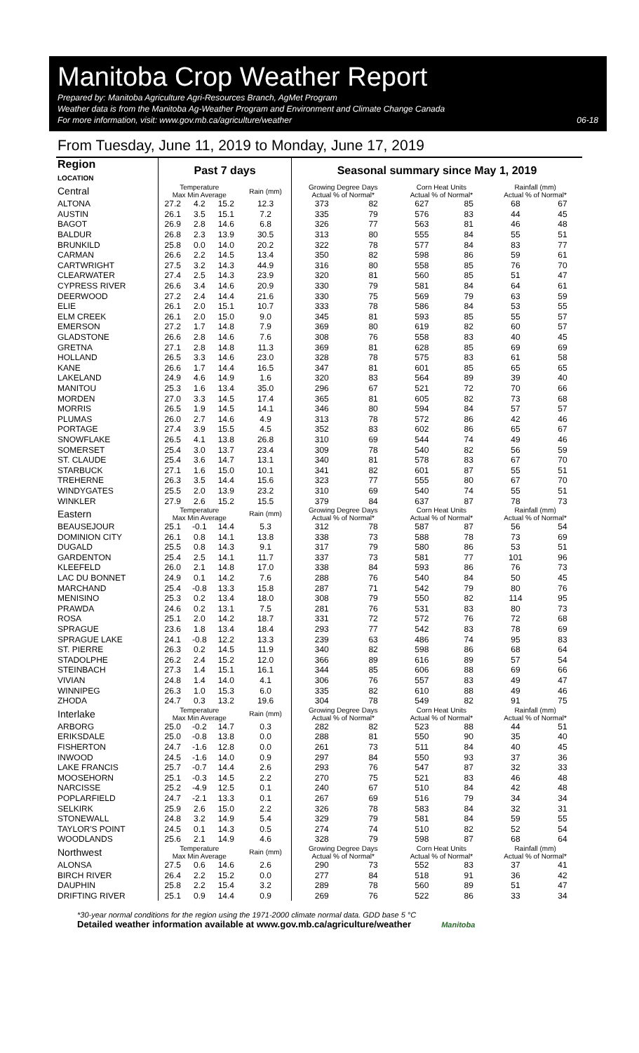Manitoba Crop Weather Report
Prepared by: Manitoba Agriculture Agri-Resources Branch, AgMet Program
Weather data is from the Manitoba Ag-Weather Program and Environment and Climate Change Canada
For more information, visit: www.gov.mb.ca/agriculture/weather 06-18
From Tuesday, June 11, 2019 to Monday, June 17, 2019
| Region LOCATION | Past 7 days | | | | Seasonal summary since May 1, 2019 | | | | | |
| --- | --- | --- | --- | --- | --- | --- | --- | --- | --- | --- |
| Central | Temperature Max Min Average | | | Rain (mm) | Growing Degree Days Actual % of Normal* | | Corn Heat Units Actual % of Normal* | | Rainfall (mm) Actual % of Normal* | |
| ALTONA | 27.2 | 4.2 | 15.2 | 12.3 | 373 | 82 | 627 | 85 | 68 | 67 |
| AUSTIN | 26.1 | 3.5 | 15.1 | 7.2 | 335 | 79 | 576 | 83 | 44 | 45 |
| BAGOT | 26.9 | 2.8 | 14.6 | 6.8 | 326 | 77 | 563 | 81 | 46 | 48 |
| BALDUR | 26.8 | 2.3 | 13.9 | 30.5 | 313 | 80 | 555 | 84 | 55 | 51 |
| BRUNKILD | 25.8 | 0.0 | 14.0 | 20.2 | 322 | 78 | 577 | 84 | 83 | 77 |
| CARMAN | 26.6 | 2.2 | 14.5 | 13.4 | 350 | 82 | 598 | 86 | 59 | 61 |
| CARTWRIGHT | 27.5 | 3.2 | 14.3 | 44.9 | 316 | 80 | 558 | 85 | 76 | 70 |
| CLEARWATER | 27.4 | 2.5 | 14.3 | 23.9 | 320 | 81 | 560 | 85 | 51 | 47 |
| CYPRESS RIVER | 26.6 | 3.4 | 14.6 | 20.9 | 330 | 79 | 581 | 84 | 64 | 61 |
| DEERWOOD | 27.2 | 2.4 | 14.4 | 21.6 | 330 | 75 | 569 | 79 | 63 | 59 |
| ELIE | 26.1 | 2.0 | 15.1 | 10.7 | 333 | 78 | 586 | 84 | 53 | 55 |
| ELM CREEK | 26.1 | 2.0 | 15.0 | 9.0 | 345 | 81 | 593 | 85 | 55 | 57 |
| EMERSON | 27.2 | 1.7 | 14.8 | 7.9 | 369 | 80 | 619 | 82 | 60 | 57 |
| GLADSTONE | 26.6 | 2.8 | 14.6 | 7.6 | 308 | 76 | 558 | 83 | 40 | 45 |
| GRETNA | 27.1 | 2.8 | 14.8 | 11.3 | 369 | 81 | 628 | 85 | 69 | 69 |
| HOLLAND | 26.5 | 3.3 | 14.6 | 23.0 | 328 | 78 | 575 | 83 | 61 | 58 |
| KANE | 26.6 | 1.7 | 14.4 | 16.5 | 347 | 81 | 601 | 85 | 65 | 65 |
| LAKELAND | 24.9 | 4.6 | 14.9 | 1.6 | 320 | 83 | 564 | 89 | 39 | 40 |
| MANITOU | 25.3 | 1.6 | 13.4 | 35.0 | 296 | 67 | 521 | 72 | 70 | 66 |
| MORDEN | 27.0 | 3.3 | 14.5 | 17.4 | 365 | 81 | 605 | 82 | 73 | 68 |
| MORRIS | 26.5 | 1.9 | 14.5 | 14.1 | 346 | 80 | 594 | 84 | 57 | 57 |
| PLUMAS | 26.0 | 2.7 | 14.6 | 4.9 | 313 | 78 | 572 | 86 | 42 | 46 |
| PORTAGE | 27.4 | 3.9 | 15.5 | 4.5 | 352 | 83 | 602 | 86 | 65 | 67 |
| SNOWFLAKE | 26.5 | 4.1 | 13.8 | 26.8 | 310 | 69 | 544 | 74 | 49 | 46 |
| SOMERSET | 25.4 | 3.0 | 13.7 | 23.4 | 309 | 78 | 540 | 82 | 56 | 59 |
| ST. CLAUDE | 25.4 | 3.6 | 14.7 | 13.1 | 340 | 81 | 578 | 83 | 67 | 70 |
| STARBUCK | 27.1 | 1.6 | 15.0 | 10.1 | 341 | 82 | 601 | 87 | 55 | 51 |
| TREHERNE | 26.3 | 3.5 | 14.4 | 15.6 | 323 | 77 | 555 | 80 | 67 | 70 |
| WINDYGATES | 25.5 | 2.0 | 13.9 | 23.2 | 310 | 69 | 540 | 74 | 55 | 51 |
| WINKLER | 27.9 | 2.6 | 15.2 | 15.5 | 379 | 84 | 637 | 87 | 78 | 73 |
| Eastern | Temperature Max Min Average | | | Rain (mm) | Growing Degree Days Actual % of Normal* | | Corn Heat Units Actual % of Normal* | | Rainfall (mm) Actual % of Normal* | |
| BEAUSEJOUR | 25.1 | -0.1 | 14.4 | 5.3 | 312 | 78 | 587 | 87 | 56 | 54 |
| DOMINION CITY | 26.1 | 0.8 | 14.1 | 13.8 | 338 | 73 | 588 | 78 | 73 | 69 |
| DUGALD | 25.5 | 0.8 | 14.3 | 9.1 | 317 | 79 | 580 | 86 | 53 | 51 |
| GARDENTON | 25.4 | 2.5 | 14.1 | 11.7 | 337 | 73 | 581 | 77 | 101 | 96 |
| KLEEFELD | 26.0 | 2.1 | 14.8 | 17.0 | 338 | 84 | 593 | 86 | 76 | 73 |
| LAC DU BONNET | 24.9 | 0.1 | 14.2 | 7.6 | 288 | 76 | 540 | 84 | 50 | 45 |
| MARCHAND | 25.4 | -0.8 | 13.3 | 15.8 | 287 | 71 | 542 | 79 | 80 | 76 |
| MENISINO | 25.3 | 0.2 | 13.4 | 18.0 | 308 | 79 | 550 | 82 | 114 | 95 |
| PRAWDA | 24.6 | 0.2 | 13.1 | 7.5 | 281 | 76 | 531 | 83 | 80 | 73 |
| ROSA | 25.1 | 2.0 | 14.2 | 18.7 | 331 | 72 | 572 | 76 | 72 | 68 |
| SPRAGUE | 23.6 | 1.8 | 13.4 | 18.4 | 293 | 77 | 542 | 83 | 78 | 69 |
| SPRAGUE LAKE | 24.1 | -0.8 | 12.2 | 13.3 | 239 | 63 | 486 | 74 | 95 | 83 |
| ST. PIERRE | 26.3 | 0.2 | 14.5 | 11.9 | 340 | 82 | 598 | 86 | 68 | 64 |
| STADOLPHE | 26.2 | 2.4 | 15.2 | 12.0 | 366 | 89 | 616 | 89 | 57 | 54 |
| STEINBACH | 27.3 | 1.4 | 15.1 | 16.1 | 344 | 85 | 606 | 88 | 69 | 66 |
| VIVIAN | 24.8 | 1.4 | 14.0 | 4.1 | 306 | 76 | 557 | 83 | 49 | 47 |
| WINNIPEG | 26.3 | 1.0 | 15.3 | 6.0 | 335 | 82 | 610 | 88 | 49 | 46 |
| ZHODA | 24.7 | 0.3 | 13.2 | 19.6 | 304 | 78 | 549 | 82 | 91 | 75 |
| Interlake | Temperature Max Min Average | | | Rain (mm) | Growing Degree Days Actual % of Normal* | | Corn Heat Units Actual % of Normal* | | Rainfall (mm) Actual % of Normal* | |
| ARBORG | 25.0 | -0.2 | 14.7 | 0.3 | 282 | 82 | 523 | 88 | 44 | 51 |
| ERIKSDALE | 25.0 | -0.8 | 13.8 | 0.0 | 288 | 81 | 550 | 90 | 35 | 40 |
| FISHERTON | 24.7 | -1.6 | 12.8 | 0.0 | 261 | 73 | 511 | 84 | 40 | 45 |
| INWOOD | 24.5 | -1.6 | 14.0 | 0.9 | 297 | 84 | 550 | 93 | 37 | 36 |
| LAKE FRANCIS | 25.7 | -0.7 | 14.4 | 2.6 | 293 | 76 | 547 | 87 | 32 | 33 |
| MOOSEHORN | 25.1 | -0.3 | 14.5 | 2.2 | 270 | 75 | 521 | 83 | 46 | 48 |
| NARCISSE | 25.2 | -4.9 | 12.5 | 0.1 | 240 | 67 | 510 | 84 | 42 | 48 |
| POPLARFIELD | 24.7 | -2.1 | 13.3 | 0.1 | 267 | 69 | 516 | 79 | 34 | 34 |
| SELKIRK | 25.9 | 2.6 | 15.0 | 2.2 | 326 | 78 | 583 | 84 | 32 | 31 |
| STONEWALL | 24.8 | 3.2 | 14.9 | 5.4 | 329 | 79 | 581 | 84 | 59 | 55 |
| TAYLOR'S POINT | 24.5 | 0.1 | 14.3 | 0.5 | 274 | 74 | 510 | 82 | 52 | 54 |
| WOODLANDS | 25.6 | 2.1 | 14.9 | 4.6 | 328 | 79 | 598 | 87 | 68 | 64 |
| Northwest | Temperature Max Min Average | | | Rain (mm) | Growing Degree Days Actual % of Normal* | | Corn Heat Units Actual % of Normal* | | Rainfall (mm) Actual % of Normal* | |
| ALONSA | 27.5 | 0.6 | 14.6 | 2.6 | 290 | 73 | 552 | 83 | 37 | 41 |
| BIRCH RIVER | 26.4 | 2.2 | 15.2 | 0.0 | 277 | 84 | 518 | 91 | 36 | 42 |
| DAUPHIN | 25.8 | 2.2 | 15.4 | 3.2 | 289 | 78 | 560 | 89 | 51 | 47 |
| DRIFTING RIVER | 25.1 | 0.9 | 14.4 | 0.9 | 269 | 76 | 522 | 86 | 33 | 34 |
*30-year normal conditions for the region using the 1971-2000 climate normal data. GDD base 5 °C
Detailed weather information available at www.gov.mb.ca/agriculture/weather Manitoba